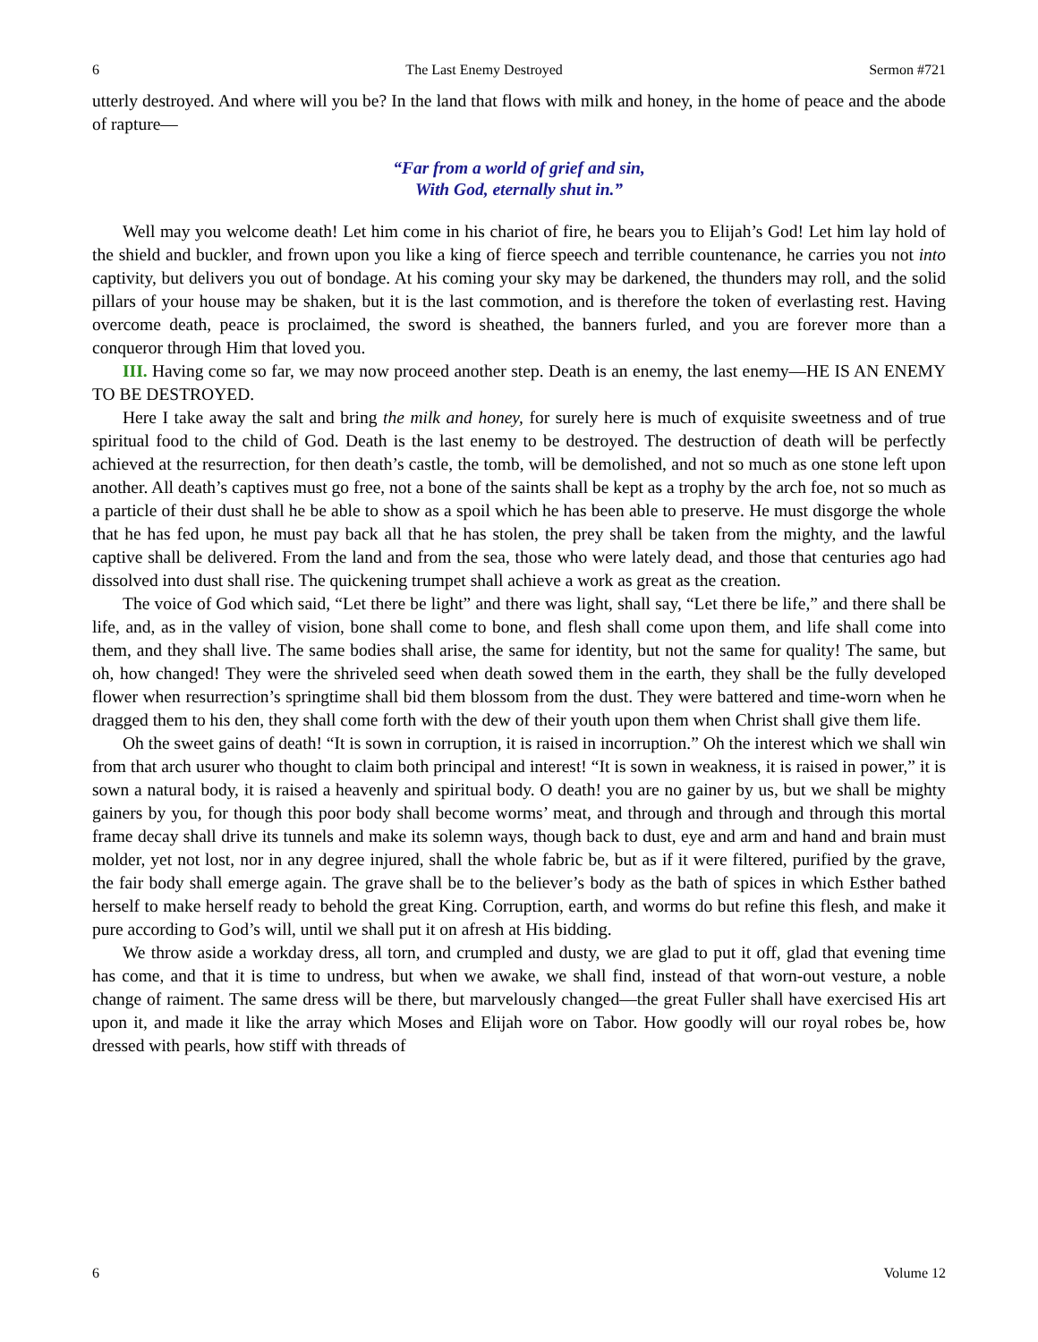6 The Last Enemy Destroyed Sermon #721
utterly destroyed. And where will you be? In the land that flows with milk and honey, in the home of peace and the abode of rapture—
“Far from a world of grief and sin,
With God, eternally shut in.”
Well may you welcome death! Let him come in his chariot of fire, he bears you to Elijah’s God! Let him lay hold of the shield and buckler, and frown upon you like a king of fierce speech and terrible countenance, he carries you not into captivity, but delivers you out of bondage. At his coming your sky may be darkened, the thunders may roll, and the solid pillars of your house may be shaken, but it is the last commotion, and is therefore the token of everlasting rest. Having overcome death, peace is proclaimed, the sword is sheathed, the banners furled, and you are forever more than a conqueror through Him that loved you.
III. Having come so far, we may now proceed another step. Death is an enemy, the last enemy—HE IS AN ENEMY TO BE DESTROYED.
Here I take away the salt and bring the milk and honey, for surely here is much of exquisite sweetness and of true spiritual food to the child of God. Death is the last enemy to be destroyed. The destruction of death will be perfectly achieved at the resurrection, for then death’s castle, the tomb, will be demolished, and not so much as one stone left upon another. All death’s captives must go free, not a bone of the saints shall be kept as a trophy by the arch foe, not so much as a particle of their dust shall he be able to show as a spoil which he has been able to preserve. He must disgorge the whole that he has fed upon, he must pay back all that he has stolen, the prey shall be taken from the mighty, and the lawful captive shall be delivered. From the land and from the sea, those who were lately dead, and those that centuries ago had dissolved into dust shall rise. The quickening trumpet shall achieve a work as great as the creation.
The voice of God which said, “Let there be light” and there was light, shall say, “Let there be life,” and there shall be life, and, as in the valley of vision, bone shall come to bone, and flesh shall come upon them, and life shall come into them, and they shall live. The same bodies shall arise, the same for identity, but not the same for quality! The same, but oh, how changed! They were the shriveled seed when death sowed them in the earth, they shall be the fully developed flower when resurrection’s springtime shall bid them blossom from the dust. They were battered and time-worn when he dragged them to his den, they shall come forth with the dew of their youth upon them when Christ shall give them life.
Oh the sweet gains of death! “It is sown in corruption, it is raised in incorruption.” Oh the interest which we shall win from that arch usurer who thought to claim both principal and interest! “It is sown in weakness, it is raised in power,” it is sown a natural body, it is raised a heavenly and spiritual body. O death! you are no gainer by us, but we shall be mighty gainers by you, for though this poor body shall become worms’ meat, and through and through and through this mortal frame decay shall drive its tunnels and make its solemn ways, though back to dust, eye and arm and hand and brain must molder, yet not lost, nor in any degree injured, shall the whole fabric be, but as if it were filtered, purified by the grave, the fair body shall emerge again. The grave shall be to the believer’s body as the bath of spices in which Esther bathed herself to make herself ready to behold the great King. Corruption, earth, and worms do but refine this flesh, and make it pure according to God’s will, until we shall put it on afresh at His bidding.
We throw aside a workday dress, all torn, and crumpled and dusty, we are glad to put it off, glad that evening time has come, and that it is time to undress, but when we awake, we shall find, instead of that worn-out vesture, a noble change of raiment. The same dress will be there, but marvelously changed—the great Fuller shall have exercised His art upon it, and made it like the array which Moses and Elijah wore on Tabor. How goodly will our royal robes be, how dressed with pearls, how stiff with threads of
6 Volume 12